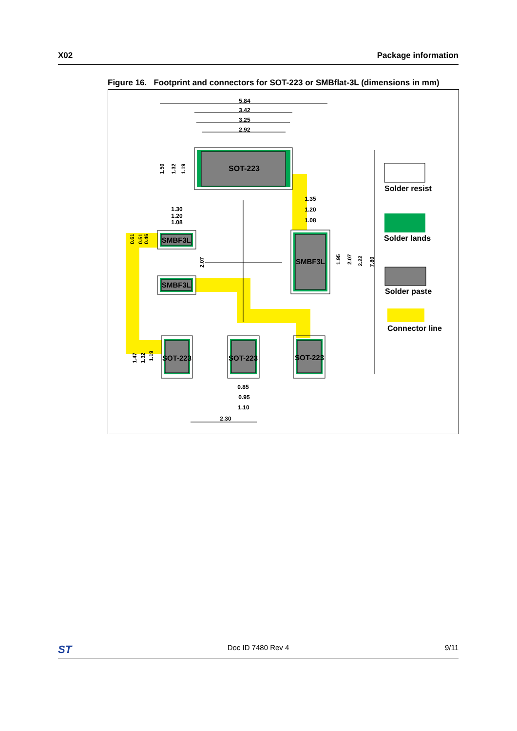X02 Package information
Figure 16. Footprint and connectors for SOT-223 or SMBflat-3L (dimensions in mm)
5.84
3.42
3.25
2.92
1.30
1.20
1.08
1.35
1.20
1.08
0.85
0.95
1.10
2.30
SOT-223
SMBF3L
SMBF3L
SMBF3L
SOT-223
SOT-223
SOT-223
1.50
1.32
1.19
0.61
0.51
0.46
2.07
1.95
2.07
2.22
7.80
1.47
1.32
1.19
Solder resist
Solder lands
Solder paste
Connector line
ST Doc ID 7480 Rev 4 9/11